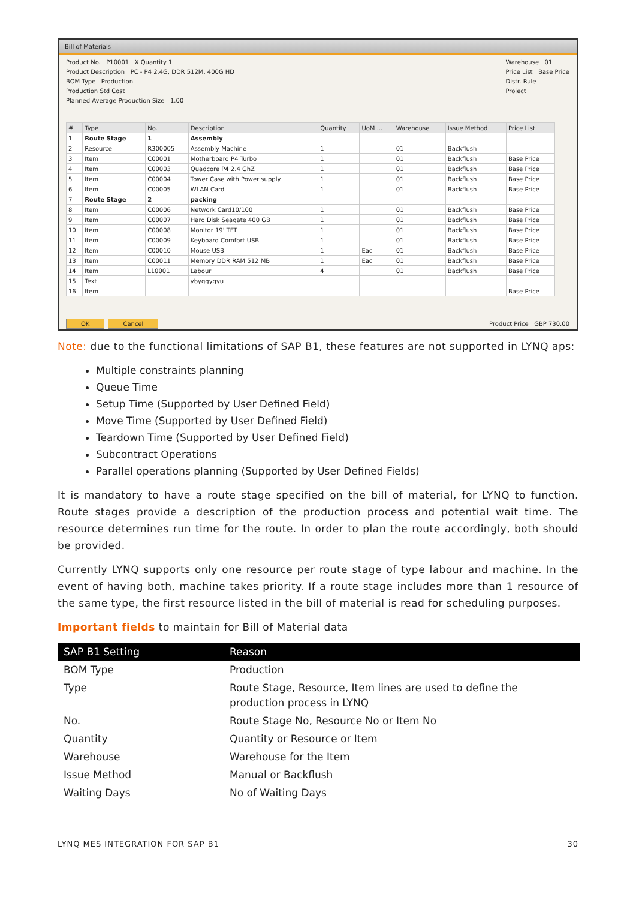Bill of Materials
Product No. P10001 X Quantity 1
Product Description PC - P4 2.4G, DDR 512M, 400G HD
BOM Type Production
Production Std Cost
Planned Average Production Size 1.00
Warehouse 01
Price List Base Price
Distr. Rule
Project
| # | Type | No. | Description | Quantity | UoM ... | Warehouse | Issue Method | Price List |
| --- | --- | --- | --- | --- | --- | --- | --- | --- |
| 1 | Route Stage | 1 | Assembly | | | | | |
| 2 | Resource | R300005 | Assembly Machine | 1 | | 01 | Backflush | |
| 3 | Item | C00001 | Motherboard P4 Turbo | 1 | | 01 | Backflush | Base Price |
| 4 | Item | C00003 | Quadcore P4 2.4 GhZ | 1 | | 01 | Backflush | Base Price |
| 5 | Item | C00004 | Tower Case with Power supply | 1 | | 01 | Backflush | Base Price |
| 6 | Item | C00005 | WLAN Card | 1 | | 01 | Backflush | Base Price |
| 7 | Route Stage | 2 | packing | | | | | |
| 8 | Item | C00006 | Network Card10/100 | 1 | | 01 | Backflush | Base Price |
| 9 | Item | C00007 | Hard Disk Seagate 400 GB | 1 | | 01 | Backflush | Base Price |
| 10 | Item | C00008 | Monitor 19' TFT | 1 | | 01 | Backflush | Base Price |
| 11 | Item | C00009 | Keyboard Comfort USB | 1 | | 01 | Backflush | Base Price |
| 12 | Item | C00010 | Mouse USB | 1 | Eac | 01 | Backflush | Base Price |
| 13 | Item | C00011 | Memory DDR RAM 512 MB | 1 | Eac | 01 | Backflush | Base Price |
| 14 | Item | L10001 | Labour | 4 | | 01 | Backflush | Base Price |
| 15 | Text | | ybyggygyu | | | | | |
| 16 | Item | | | | | | | Base Price |
OK Cancel Product Price GBP 730.00
Note: due to the functional limitations of SAP B1, these features are not supported in LYNQ aps:
Multiple constraints planning
Queue Time
Setup Time (Supported by User Defined Field)
Move Time (Supported by User Defined Field)
Teardown Time (Supported by User Defined Field)
Subcontract Operations
Parallel operations planning (Supported by User Defined Fields)
It is mandatory to have a route stage specified on the bill of material, for LYNQ to function. Route stages provide a description of the production process and potential wait time. The resource determines run time for the route. In order to plan the route accordingly, both should be provided.
Currently LYNQ supports only one resource per route stage of type labour and machine. In the event of having both, machine takes priority. If a route stage includes more than 1 resource of the same type, the first resource listed in the bill of material is read for scheduling purposes.
Important fields to maintain for Bill of Material data
| SAP B1 Setting | Reason |
| --- | --- |
| BOM Type | Production |
| Type | Route Stage, Resource, Item lines are used to define the production process in LYNQ |
| No. | Route Stage No, Resource No or Item No |
| Quantity | Quantity or Resource or Item |
| Warehouse | Warehouse for the Item |
| Issue Method | Manual or Backflush |
| Waiting Days | No of Waiting Days |
LYNQ MES INTEGRATION FOR SAP B1 30